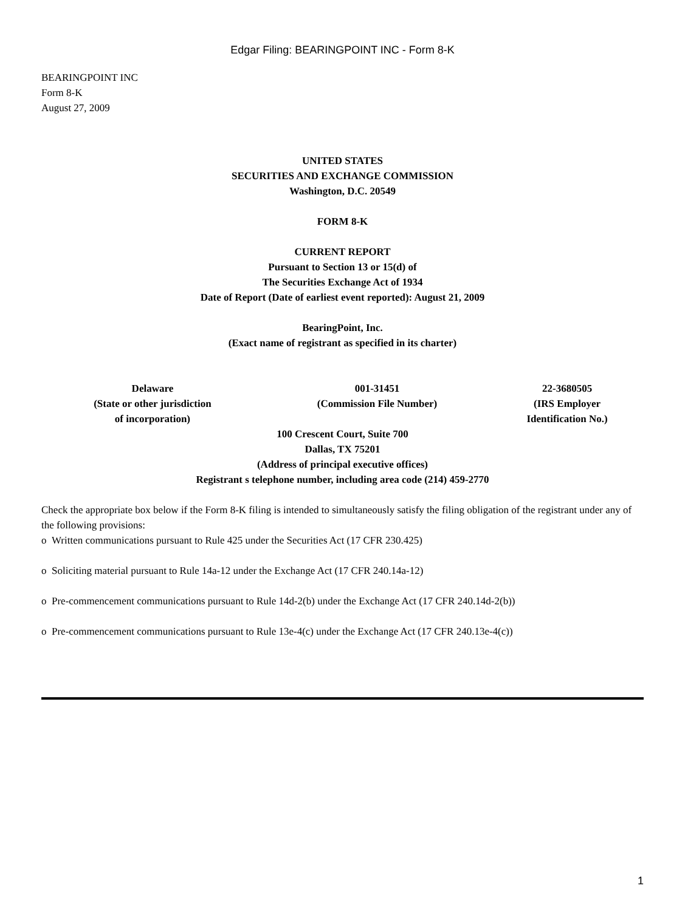Edgar Filing: BEARINGPOINT INC - Form 8-K
BEARINGPOINT INC
Form 8-K
August 27, 2009
UNITED STATES
SECURITIES AND EXCHANGE COMMISSION
Washington, D.C. 20549
FORM 8-K
CURRENT REPORT
Pursuant to Section 13 or 15(d) of
The Securities Exchange Act of 1934
Date of Report (Date of earliest event reported): August 21, 2009
BearingPoint, Inc.
(Exact name of registrant as specified in its charter)
| Delaware (State or other jurisdiction of incorporation) | 001-31451 (Commission File Number) | 22-3680505 (IRS Employer Identification No.) |
100 Crescent Court, Suite 700
Dallas, TX 75201
(Address of principal executive offices)
Registrant s telephone number, including area code (214) 459-2770
Check the appropriate box below if the Form 8-K filing is intended to simultaneously satisfy the filing obligation of the registrant under any of the following provisions:
o Written communications pursuant to Rule 425 under the Securities Act (17 CFR 230.425)
o Soliciting material pursuant to Rule 14a-12 under the Exchange Act (17 CFR 240.14a-12)
o Pre-commencement communications pursuant to Rule 14d-2(b) under the Exchange Act (17 CFR 240.14d-2(b))
o Pre-commencement communications pursuant to Rule 13e-4(c) under the Exchange Act (17 CFR 240.13e-4(c))
1